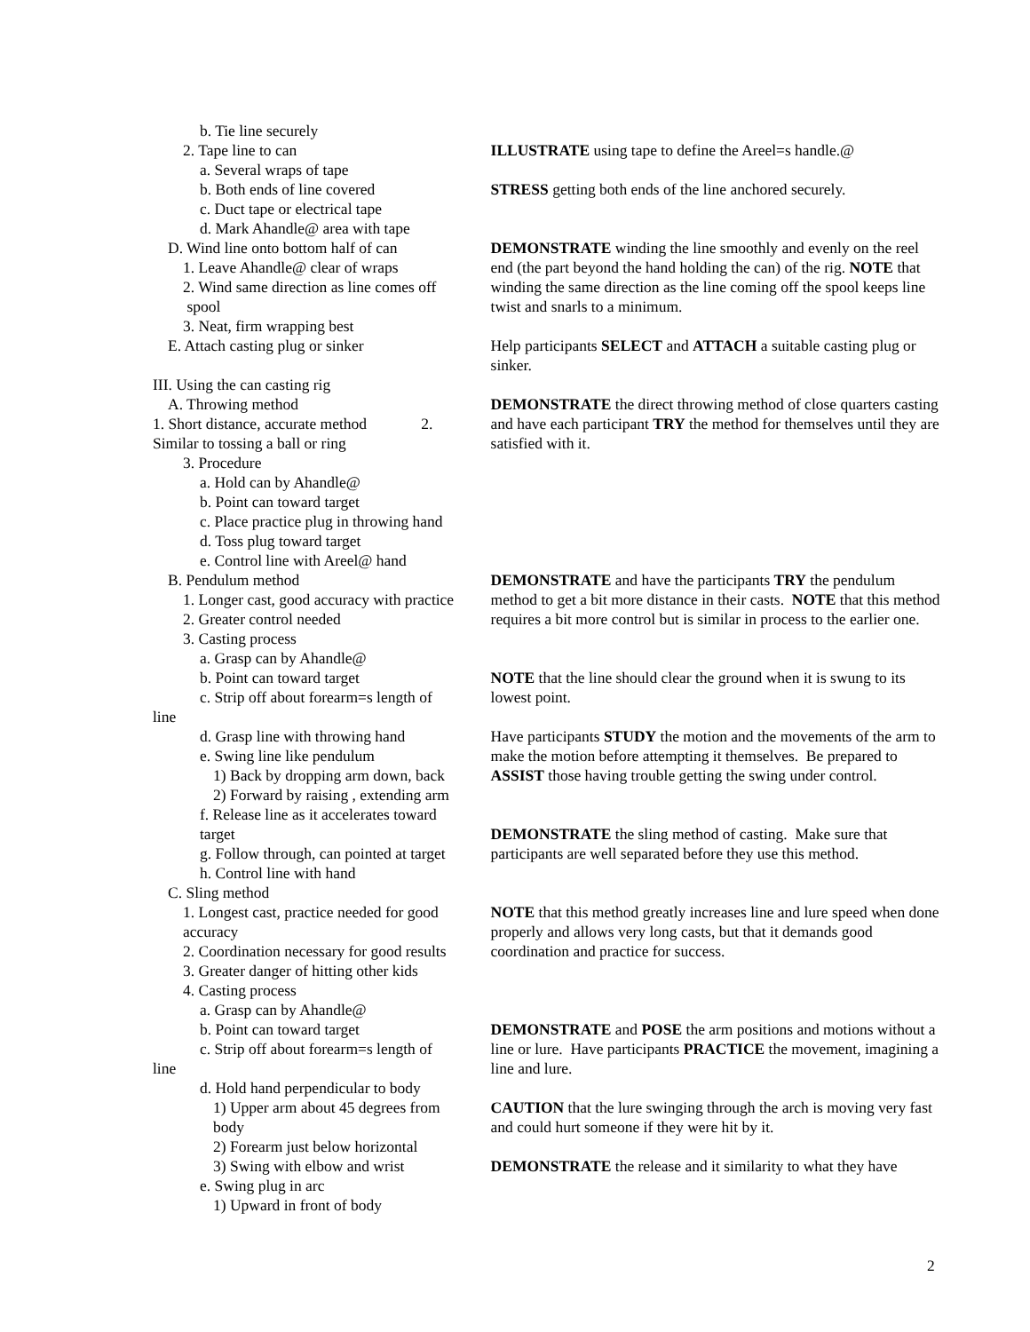b. Tie line securely
2. Tape line to can
a. Several wraps of tape
b. Both ends of line covered
c. Duct tape or electrical tape
d. Mark Ahandle@ area with tape
D. Wind line onto bottom half of can
1. Leave Ahandle@ clear of wraps
2. Wind same direction as line comes off
spool
3. Neat, firm wrapping best
E. Attach casting plug or sinker
III. Using the can casting rig
A. Throwing method
1. Short distance, accurate method 2. Similar to tossing a ball or ring
3. Procedure
a. Hold can by Ahandle@
b. Point can toward target
c. Place practice plug in throwing hand
d. Toss plug toward target
e. Control line with Areel@ hand
B. Pendulum method
1. Longer cast, good accuracy with practice
2. Greater control needed
3. Casting process
a. Grasp can by Ahandle@
b. Point can toward target
c. Strip off about forearm=s length of
line
d. Grasp line with throwing hand
e. Swing line like pendulum
1) Back by dropping arm down, back
2) Forward by raising , extending arm
f. Release line as it accelerates toward
target
g. Follow through, can pointed at target
h. Control line with hand
C. Sling method
1. Longest cast, practice needed for good
accuracy
2. Coordination necessary for good results
3. Greater danger of hitting other kids
4. Casting process
a. Grasp can by Ahandle@
b. Point can toward target
c. Strip off about forearm=s length of
line
d. Hold hand perpendicular to body
1) Upper arm about 45 degrees from
body
2) Forearm just below horizontal
3) Swing with elbow and wrist
e. Swing plug in arc
1) Upward in front of body
ILLUSTRATE using tape to define the Areel=s handle.@
STRESS getting both ends of the line anchored securely.
DEMONSTRATE winding the line smoothly and evenly on the reel end (the part beyond the hand holding the can) of the rig. NOTE that winding the same direction as the line coming off the spool keeps line twist and snarls to a minimum.
Help participants SELECT and ATTACH a suitable casting plug or sinker.
DEMONSTRATE the direct throwing method of close quarters casting and have each participant TRY the method for themselves until they are satisfied with it.
DEMONSTRATE and have the participants TRY the pendulum method to get a bit more distance in their casts. NOTE that this method requires a bit more control but is similar in process to the earlier one.
NOTE that the line should clear the ground when it is swung to its lowest point.
Have participants STUDY the motion and the movements of the arm to make the motion before attempting it themselves. Be prepared to ASSIST those having trouble getting the swing under control.
DEMONSTRATE the sling method of casting. Make sure that participants are well separated before they use this method.
NOTE that this method greatly increases line and lure speed when done properly and allows very long casts, but that it demands good coordination and practice for success.
DEMONSTRATE and POSE the arm positions and motions without a line or lure. Have participants PRACTICE the movement, imagining a line and lure.
CAUTION that the lure swinging through the arch is moving very fast and could hurt someone if they were hit by it.
DEMONSTRATE the release and it similarity to what they have
2